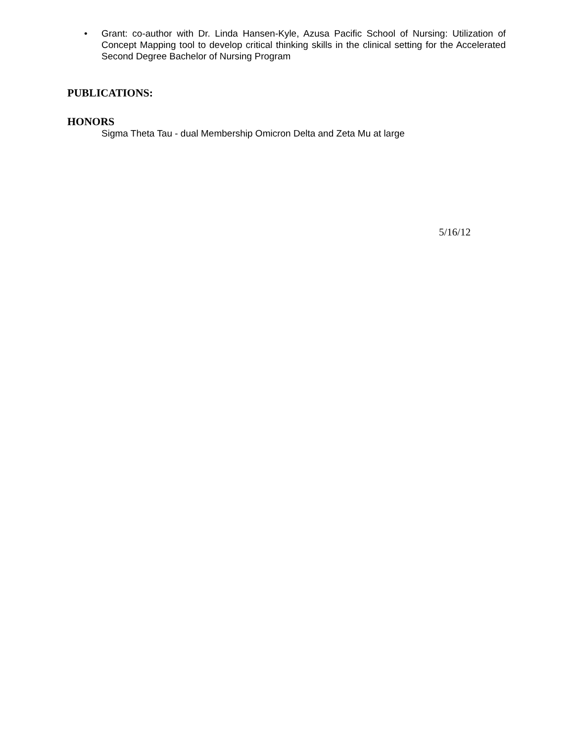• Grant: co-author with Dr. Linda Hansen-Kyle, Azusa Pacific School of Nursing: Utilization of Concept Mapping tool to develop critical thinking skills in the clinical setting for the Accelerated Second Degree Bachelor of Nursing Program
PUBLICATIONS:
HONORS
Sigma Theta Tau - dual Membership Omicron Delta and Zeta Mu at large
5/16/12